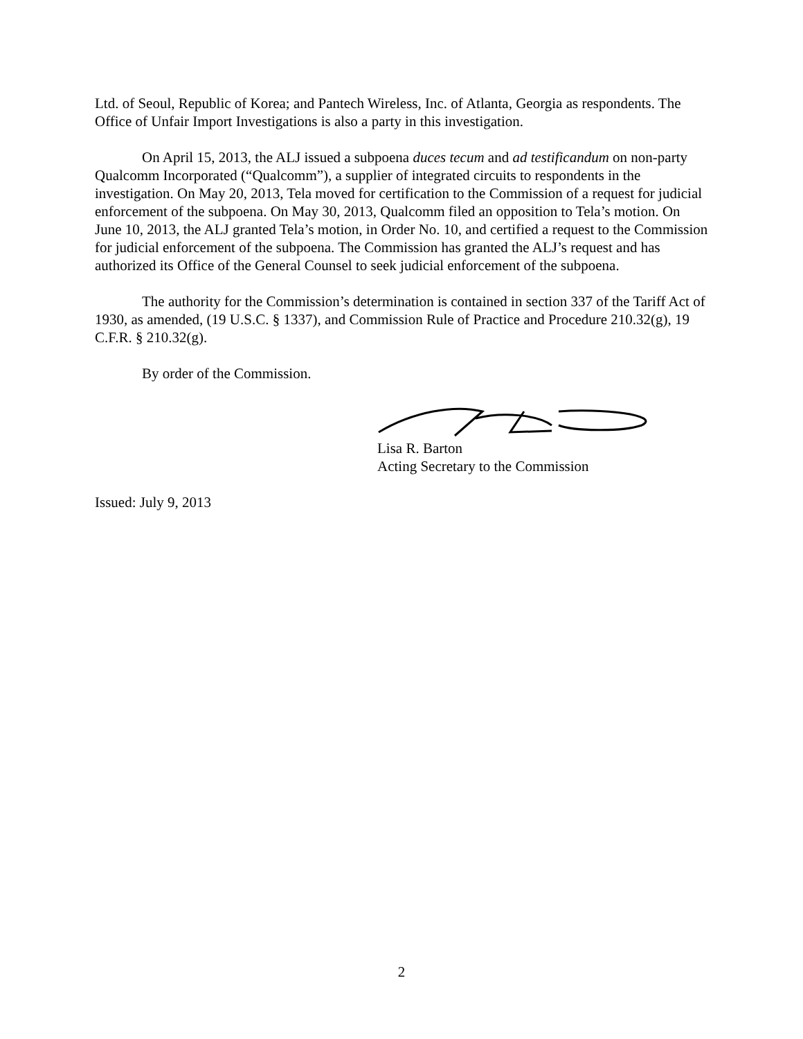Ltd. of Seoul, Republic of Korea; and Pantech Wireless, Inc. of Atlanta, Georgia as respondents. The Office of Unfair Import Investigations is also a party in this investigation.
On April 15, 2013, the ALJ issued a subpoena duces tecum and ad testificandum on non-party Qualcomm Incorporated (“Qualcomm”), a supplier of integrated circuits to respondents in the investigation. On May 20, 2013, Tela moved for certification to the Commission of a request for judicial enforcement of the subpoena. On May 30, 2013, Qualcomm filed an opposition to Tela’s motion. On June 10, 2013, the ALJ granted Tela’s motion, in Order No. 10, and certified a request to the Commission for judicial enforcement of the subpoena. The Commission has granted the ALJ’s request and has authorized its Office of the General Counsel to seek judicial enforcement of the subpoena.
The authority for the Commission’s determination is contained in section 337 of the Tariff Act of 1930, as amended, (19 U.S.C. § 1337), and Commission Rule of Practice and Procedure 210.32(g), 19 C.F.R. § 210.32(g).
By order of the Commission.
Lisa R. Barton
Acting Secretary to the Commission
Issued: July 9, 2013
2